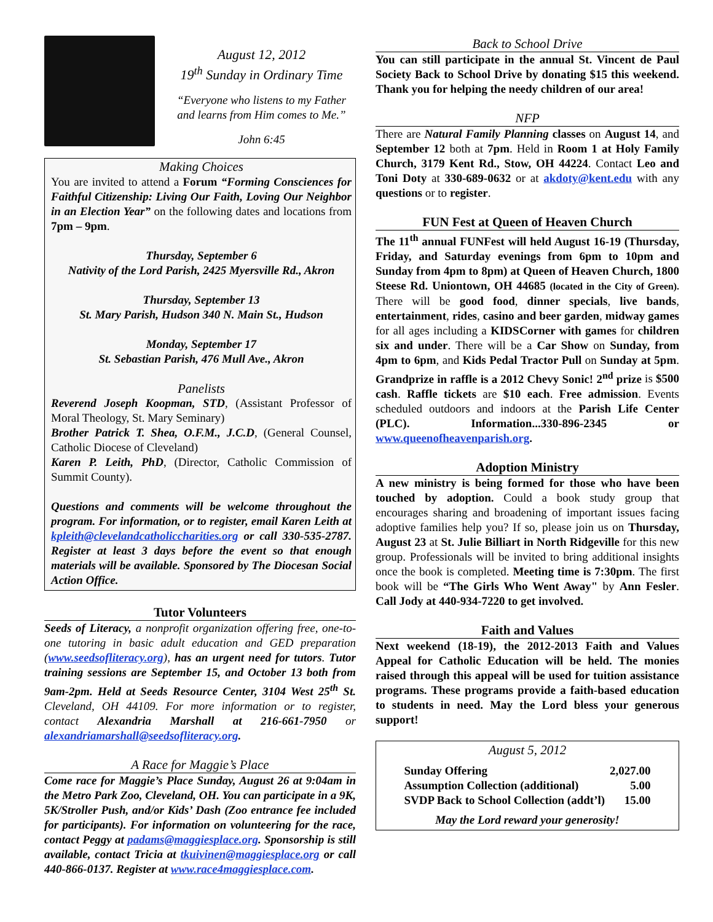August 12, 2012
19<sup>th</sup> Sunday in Ordinary Time
“Everyone who listens to my Father and learns from Him comes to Me.”
John 6:45
Making Choices
You are invited to attend a Forum “Forming Consciences for Faithful Citizenship: Living Our Faith, Loving Our Neighbor in an Election Year” on the following dates and locations from 7pm – 9pm.
Thursday, September 6
Nativity of the Lord Parish, 2425 Myersville Rd., Akron
Thursday, September 13
St. Mary Parish, Hudson 340 N. Main St., Hudson
Monday, September 17
St. Sebastian Parish, 476 Mull Ave., Akron
Panelists
Reverend Joseph Koopman, STD, (Assistant Professor of Moral Theology, St. Mary Seminary)
Brother Patrick T. Shea, O.F.M., J.C.D, (General Counsel, Catholic Diocese of Cleveland)
Karen P. Leith, PhD, (Director, Catholic Commission of Summit County).
Questions and comments will be welcome throughout the program. For information, or to register, email Karen Leith at kpleith@clevelandcatholiccharities.org or call 330-535-2787. Register at least 3 days before the event so that enough materials will be available. Sponsored by The Diocesan Social Action Office.
Tutor Volunteers
Seeds of Literacy, a nonprofit organization offering free, one-to-one tutoring in basic adult education and GED preparation (www.seedsofliteracy.org), has an urgent need for tutors. Tutor training sessions are September 15, and October 13 both from 9am-2pm. Held at Seeds Resource Center, 3104 West 25<sup>th</sup> St. Cleveland, OH 44109. For more information or to register, contact Alexandria Marshall at 216-661-7950 or alexandriamarshall@seedsofliteracy.org.
A Race for Maggie’s Place
Come race for Maggie’s Place Sunday, August 26 at 9:04am in the Metro Park Zoo, Cleveland, OH. You can participate in a 9K, 5K/Stroller Push, and/or Kids’ Dash (Zoo entrance fee included for participants). For information on volunteering for the race, contact Peggy at padams@maggiesplace.org. Sponsorship is still available, contact Tricia at tkuivinen@maggiesplace.org or call 440-866-0137. Register at www.race4maggiesplace.com.
Back to School Drive
You can still participate in the annual St. Vincent de Paul Society Back to School Drive by donating $15 this weekend. Thank you for helping the needy children of our area!
NFP
There are Natural Family Planning classes on August 14, and September 12 both at 7pm. Held in Room 1 at Holy Family Church, 3179 Kent Rd., Stow, OH 44224. Contact Leo and Toni Doty at 330-689-0632 or at akdoty@kent.edu with any questions or to register.
FUN Fest at Queen of Heaven Church
The 11<sup>th</sup> annual FUNFest will held August 16-19 (Thursday, Friday, and Saturday evenings from 6pm to 10pm and Sunday from 4pm to 8pm) at Queen of Heaven Church, 1800 Steese Rd. Uniontown, OH 44685 (located in the City of Green). There will be good food, dinner specials, live bands, entertainment, rides, casino and beer garden, midway games for all ages including a KIDSCorner with games for children six and under. There will be a Car Show on Sunday, from 4pm to 6pm, and Kids Pedal Tractor Pull on Sunday at 5pm. Grandprize in raffle is a 2012 Chevy Sonic! 2<sup>nd</sup> prize is $500 cash. Raffle tickets are $10 each. Free admission. Events scheduled outdoors and indoors at the Parish Life Center (PLC). Information...330-896-2345 or www.queenofheavenparish.org.
Adoption Ministry
A new ministry is being formed for those who have been touched by adoption. Could a book study group that encourages sharing and broadening of important issues facing adoptive families help you? If so, please join us on Thursday, August 23 at St. Julie Billiart in North Ridgeville for this new group. Professionals will be invited to bring additional insights once the book is completed. Meeting time is 7:30pm. The first book will be “The Girls Who Went Away" by Ann Fesler. Call Jody at 440-934-7220 to get involved.
Faith and Values
Next weekend (18-19), the 2012-2013 Faith and Values Appeal for Catholic Education will be held. The monies raised through this appeal will be used for tuition assistance programs. These programs provide a faith-based education to students in need. May the Lord bless your generous support!
August 5, 2012
| Sunday Offering | 2,027.00 |
| Assumption Collection (additional) | 5.00 |
| SVDP Back to School Collection (addt’l) | 15.00 |
May the Lord reward your generosity!